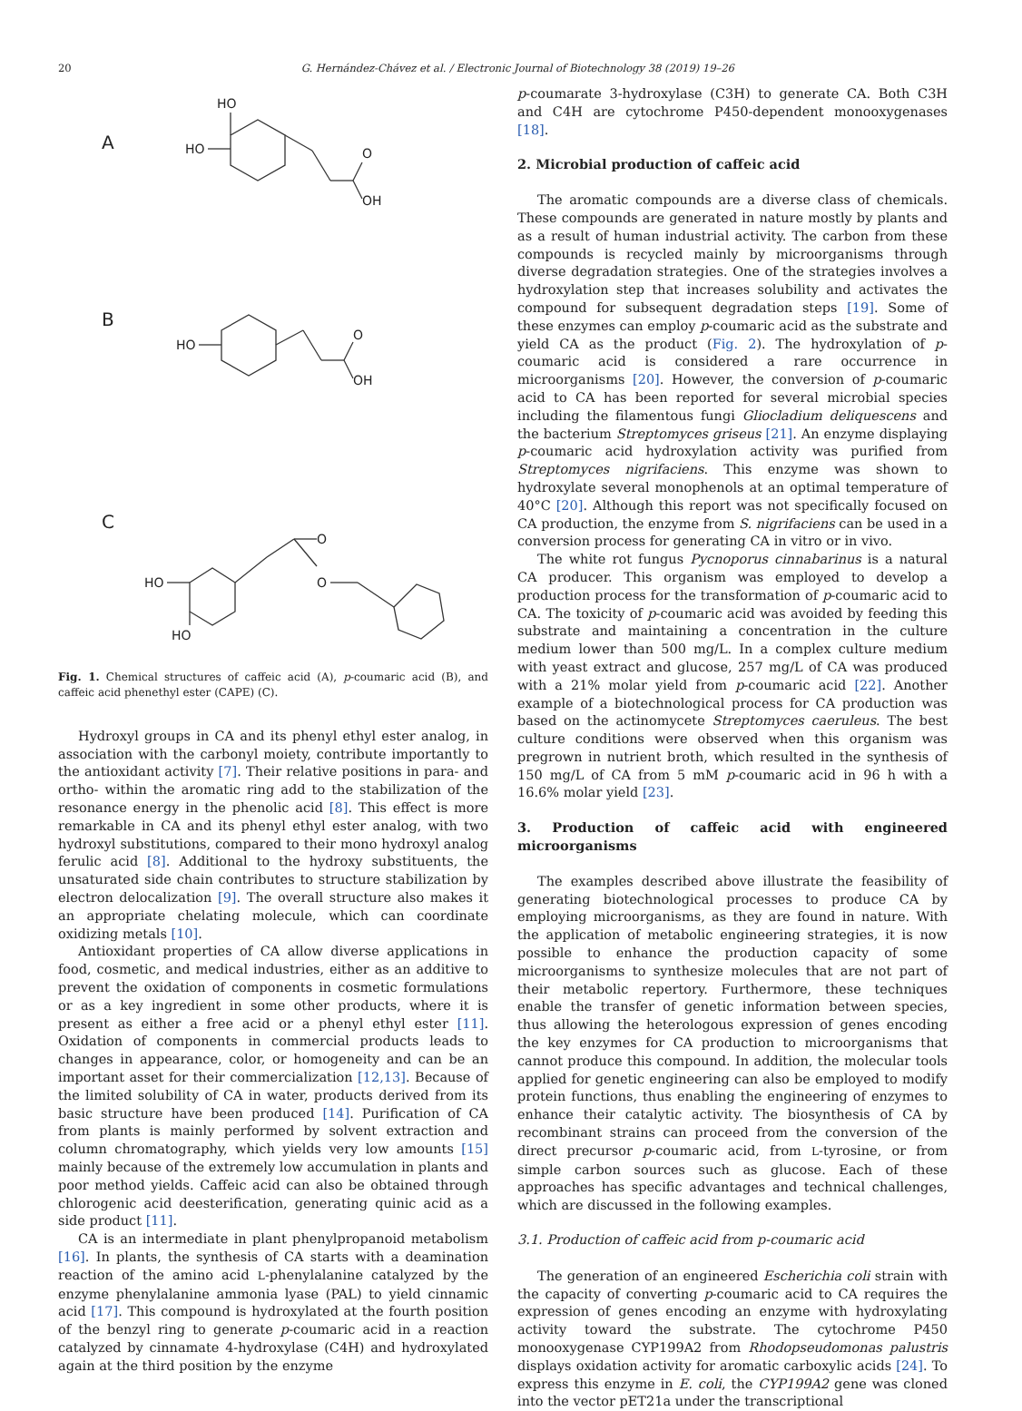20 G. Hernández-Chávez et al. / Electronic Journal of Biotechnology 38 (2019) 19–26
HO
HO
O
OH
HO
O
OH
HO
HO
O
O
A
B
C
Fig. 1. Chemical structures of caffeic acid (A), p-coumaric acid (B), and caffeic acid phenethyl ester (CAPE) (C).
Hydroxyl groups in CA and its phenyl ethyl ester analog, in association with the carbonyl moiety, contribute importantly to the antioxidant activity [7]. Their relative positions in para- and ortho- within the aromatic ring add to the stabilization of the resonance energy in the phenolic acid [8]. This effect is more remarkable in CA and its phenyl ethyl ester analog, with two hydroxyl substitutions, compared to their mono hydroxyl analog ferulic acid [8]. Additional to the hydroxy substituents, the unsaturated side chain contributes to structure stabilization by electron delocalization [9]. The overall structure also makes it an appropriate chelating molecule, which can coordinate oxidizing metals [10].
Antioxidant properties of CA allow diverse applications in food, cosmetic, and medical industries, either as an additive to prevent the oxidation of components in cosmetic formulations or as a key ingredient in some other products, where it is present as either a free acid or a phenyl ethyl ester [11]. Oxidation of components in commercial products leads to changes in appearance, color, or homogeneity and can be an important asset for their commercialization [12,13]. Because of the limited solubility of CA in water, products derived from its basic structure have been produced [14]. Purification of CA from plants is mainly performed by solvent extraction and column chromatography, which yields very low amounts [15] mainly because of the extremely low accumulation in plants and poor method yields. Caffeic acid can also be obtained through chlorogenic acid deesterification, generating quinic acid as a side product [11].
CA is an intermediate in plant phenylpropanoid metabolism [16]. In plants, the synthesis of CA starts with a deamination reaction of the amino acid L-phenylalanine catalyzed by the enzyme phenylalanine ammonia lyase (PAL) to yield cinnamic acid [17]. This compound is hydroxylated at the fourth position of the benzyl ring to generate p-coumaric acid in a reaction catalyzed by cinnamate 4-hydroxylase (C4H) and hydroxylated again at the third position by the enzyme
p-coumarate 3-hydroxylase (C3H) to generate CA. Both C3H and C4H are cytochrome P450-dependent monooxygenases [18].
2. Microbial production of caffeic acid
The aromatic compounds are a diverse class of chemicals. These compounds are generated in nature mostly by plants and as a result of human industrial activity. The carbon from these compounds is recycled mainly by microorganisms through diverse degradation strategies. One of the strategies involves a hydroxylation step that increases solubility and activates the compound for subsequent degradation steps [19]. Some of these enzymes can employ p-coumaric acid as the substrate and yield CA as the product (Fig. 2). The hydroxylation of p-coumaric acid is considered a rare occurrence in microorganisms [20]. However, the conversion of p-coumaric acid to CA has been reported for several microbial species including the filamentous fungi Gliocladium deliquescens and the bacterium Streptomyces griseus [21]. An enzyme displaying p-coumaric acid hydroxylation activity was purified from Streptomyces nigrifaciens. This enzyme was shown to hydroxylate several monophenols at an optimal temperature of 40°C [20]. Although this report was not specifically focused on CA production, the enzyme from S. nigrifaciens can be used in a conversion process for generating CA in vitro or in vivo.
The white rot fungus Pycnoporus cinnabarinus is a natural CA producer. This organism was employed to develop a production process for the transformation of p-coumaric acid to CA. The toxicity of p-coumaric acid was avoided by feeding this substrate and maintaining a concentration in the culture medium lower than 500 mg/L. In a complex culture medium with yeast extract and glucose, 257 mg/L of CA was produced with a 21% molar yield from p-coumaric acid [22]. Another example of a biotechnological process for CA production was based on the actinomycete Streptomyces caeruleus. The best culture conditions were observed when this organism was pregrown in nutrient broth, which resulted in the synthesis of 150 mg/L of CA from 5 mM p-coumaric acid in 96 h with a 16.6% molar yield [23].
3. Production of caffeic acid with engineered microorganisms
The examples described above illustrate the feasibility of generating biotechnological processes to produce CA by employing microorganisms, as they are found in nature. With the application of metabolic engineering strategies, it is now possible to enhance the production capacity of some microorganisms to synthesize molecules that are not part of their metabolic repertory. Furthermore, these techniques enable the transfer of genetic information between species, thus allowing the heterologous expression of genes encoding the key enzymes for CA production to microorganisms that cannot produce this compound. In addition, the molecular tools applied for genetic engineering can also be employed to modify protein functions, thus enabling the engineering of enzymes to enhance their catalytic activity. The biosynthesis of CA by recombinant strains can proceed from the conversion of the direct precursor p-coumaric acid, from L-tyrosine, or from simple carbon sources such as glucose. Each of these approaches has specific advantages and technical challenges, which are discussed in the following examples.
3.1. Production of caffeic acid from p-coumaric acid
The generation of an engineered Escherichia coli strain with the capacity of converting p-coumaric acid to CA requires the expression of genes encoding an enzyme with hydroxylating activity toward the substrate. The cytochrome P450 monooxygenase CYP199A2 from Rhodopseudomonas palustris displays oxidation activity for aromatic carboxylic acids [24]. To express this enzyme in E. coli, the CYP199A2 gene was cloned into the vector pET21a under the transcriptional